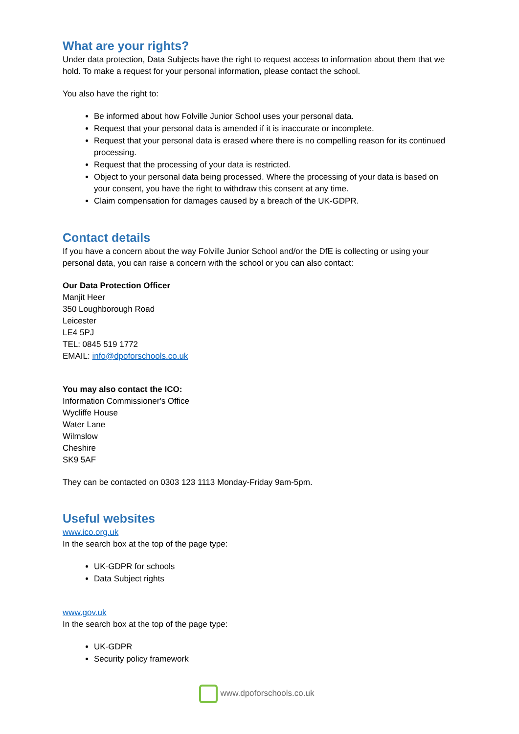What are your rights?
Under data protection, Data Subjects have the right to request access to information about them that we hold. To make a request for your personal information, please contact the school.
You also have the right to:
Be informed about how Folville Junior School uses your personal data.
Request that your personal data is amended if it is inaccurate or incomplete.
Request that your personal data is erased where there is no compelling reason for its continued processing.
Request that the processing of your data is restricted.
Object to your personal data being processed. Where the processing of your data is based on your consent, you have the right to withdraw this consent at any time.
Claim compensation for damages caused by a breach of the UK-GDPR.
Contact details
If you have a concern about the way Folville Junior School and/or the DfE is collecting or using your personal data, you can raise a concern with the school or you can also contact:
Our Data Protection Officer
Manjit Heer
350 Loughborough Road
Leicester
LE4 5PJ
TEL: 0845 519 1772
EMAIL: info@dpoforschools.co.uk
You may also contact the ICO:
Information Commissioner's Office
Wycliffe House
Water Lane
Wilmslow
Cheshire
SK9 5AF
They can be contacted on 0303 123 1113 Monday-Friday 9am-5pm.
Useful websites
www.ico.org.uk
In the search box at the top of the page type:
UK-GDPR for schools
Data Subject rights
www.gov.uk
In the search box at the top of the page type:
UK-GDPR
Security policy framework
www.dpoforschools.co.uk